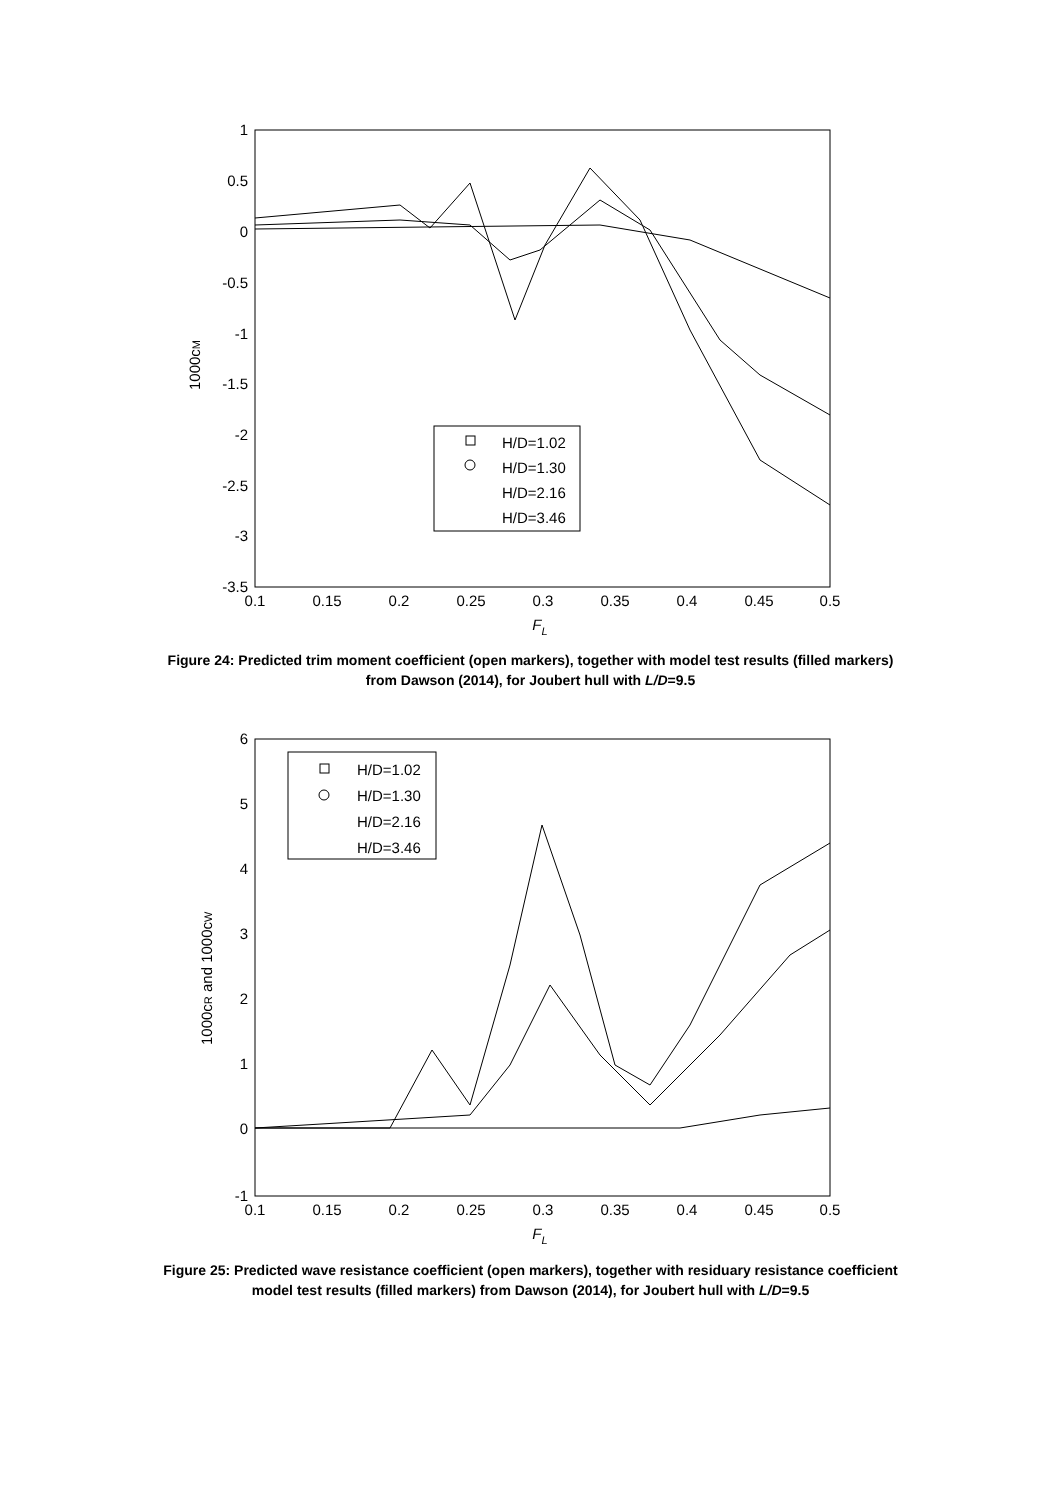1
0.5
0
-0.5
-1
-1.5
-2
-2.5
-3
-3.5
0.1
0.15
0.2
0.25
0.3
0.35
0.4
0.45
0.5
FL
1000cM
H/D=1.02
H/D=1.30
H/D=2.16
H/D=3.46
Figure 24: Predicted trim moment coefficient (open markers), together with model test results (filled markers) from Dawson (2014), for Joubert hull with L/D=9.5
6
5
4
3
2
1
0
-1
0.1
0.15
0.2
0.25
0.3
0.35
0.4
0.45
0.5
FL
1000cR and 1000cW
H/D=1.02
H/D=1.30
H/D=2.16
H/D=3.46
Figure 25: Predicted wave resistance coefficient (open markers), together with residuary resistance coefficient model test results (filled markers) from Dawson (2014), for Joubert hull with L/D=9.5